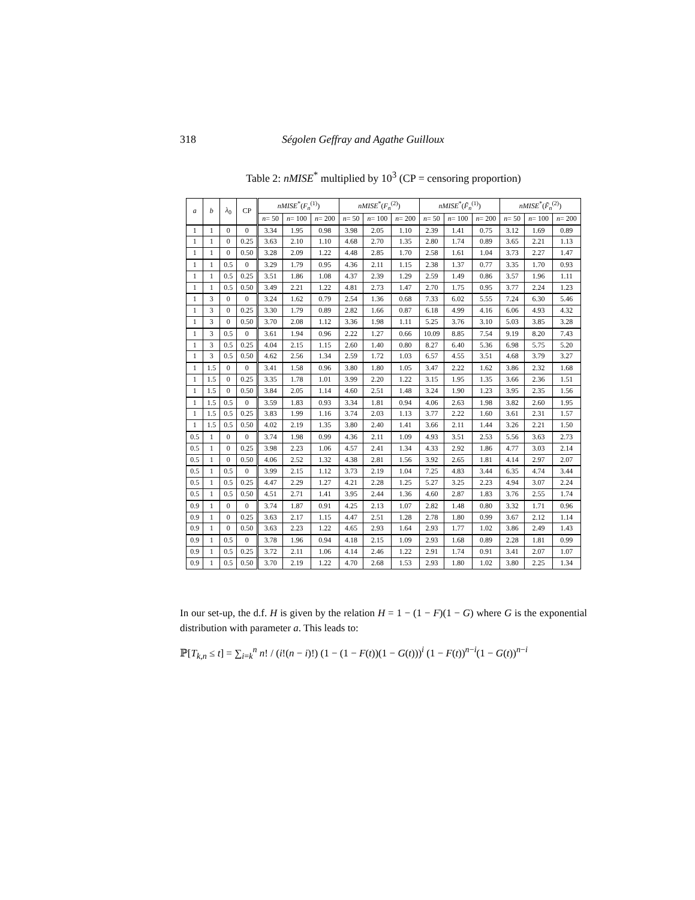318 Ségolen Geffray and Agathe Guilloux
Table 2: nMISE<sup>*</sup> multiplied by 10<sup>3</sup> (CP = censoring proportion)
| a | b | λ<sub>0</sub> | CP | nMISE<sup>*</sup>( F<sub>n</sub><sup>(1)</sup>) | | | nMISE<sup>*</sup>( F<sub>n</sub><sup>(2)</sup>) | | | nMISE<sup>*</sup>( F̃<sub>n</sub><sup>(1)</sup>) | | | nMISE<sup>*</sup>( F̃<sub>n</sub><sup>(2)</sup>) | | |
| --- | --- | --- | --- | --- | --- | --- | --- | --- | --- | --- | --- | --- | --- | --- | --- |
| | | | | n = 50 | n = 100 | n = 200 | n = 50 | n = 100 | n = 200 | n = 50 | n = 100 | n = 200 | n = 50 | n = 100 | n = 200 |
| 1 | 1 | 0 | 0 | 3.34 | 1.95 | 0.98 | 3.98 | 2.05 | 1.10 | 2.39 | 1.41 | 0.75 | 3.12 | 1.69 | 0.89 |
| 1 | 1 | 0 | 0.25 | 3.63 | 2.10 | 1.10 | 4.68 | 2.70 | 1.35 | 2.80 | 1.74 | 0.89 | 3.65 | 2.21 | 1.13 |
| 1 | 1 | 0 | 0.50 | 3.28 | 2.09 | 1.22 | 4.48 | 2.85 | 1.70 | 2.58 | 1.61 | 1.04 | 3.73 | 2.27 | 1.47 |
| 1 | 1 | 0.5 | 0 | 3.29 | 1.79 | 0.95 | 4.36 | 2.11 | 1.15 | 2.38 | 1.37 | 0.77 | 3.35 | 1.70 | 0.93 |
| 1 | 1 | 0.5 | 0.25 | 3.51 | 1.86 | 1.08 | 4.37 | 2.39 | 1.29 | 2.59 | 1.49 | 0.86 | 3.57 | 1.96 | 1.11 |
| 1 | 1 | 0.5 | 0.50 | 3.49 | 2.21 | 1.22 | 4.81 | 2.73 | 1.47 | 2.70 | 1.75 | 0.95 | 3.77 | 2.24 | 1.23 |
| 1 | 3 | 0 | 0 | 3.24 | 1.62 | 0.79 | 2.54 | 1.36 | 0.68 | 7.33 | 6.02 | 5.55 | 7.24 | 6.30 | 5.46 |
| 1 | 3 | 0 | 0.25 | 3.30 | 1.79 | 0.89 | 2.82 | 1.66 | 0.87 | 6.18 | 4.99 | 4.16 | 6.06 | 4.93 | 4.32 |
| 1 | 3 | 0 | 0.50 | 3.70 | 2.08 | 1.12 | 3.36 | 1.98 | 1.11 | 5.25 | 3.76 | 3.10 | 5.03 | 3.85 | 3.28 |
| 1 | 3 | 0.5 | 0 | 3.61 | 1.94 | 0.96 | 2.22 | 1.27 | 0.66 | 10.09 | 8.85 | 7.54 | 9.19 | 8.20 | 7.43 |
| 1 | 3 | 0.5 | 0.25 | 4.04 | 2.15 | 1.15 | 2.60 | 1.40 | 0.80 | 8.27 | 6.40 | 5.36 | 6.98 | 5.75 | 5.20 |
| 1 | 3 | 0.5 | 0.50 | 4.62 | 2.56 | 1.34 | 2.59 | 1.72 | 1.03 | 6.57 | 4.55 | 3.51 | 4.68 | 3.79 | 3.27 |
| 1 | 1.5 | 0 | 0 | 3.41 | 1.58 | 0.96 | 3.80 | 1.80 | 1.05 | 3.47 | 2.22 | 1.62 | 3.86 | 2.32 | 1.68 |
| 1 | 1.5 | 0 | 0.25 | 3.35 | 1.78 | 1.01 | 3.99 | 2.20 | 1.22 | 3.15 | 1.95 | 1.35 | 3.66 | 2.36 | 1.51 |
| 1 | 1.5 | 0 | 0.50 | 3.84 | 2.05 | 1.14 | 4.60 | 2.51 | 1.48 | 3.24 | 1.90 | 1.23 | 3.95 | 2.35 | 1.56 |
| 1 | 1.5 | 0.5 | 0 | 3.59 | 1.83 | 0.93 | 3.34 | 1.81 | 0.94 | 4.06 | 2.63 | 1.98 | 3.82 | 2.60 | 1.95 |
| 1 | 1.5 | 0.5 | 0.25 | 3.83 | 1.99 | 1.16 | 3.74 | 2.03 | 1.13 | 3.77 | 2.22 | 1.60 | 3.61 | 2.31 | 1.57 |
| 1 | 1.5 | 0.5 | 0.50 | 4.02 | 2.19 | 1.35 | 3.80 | 2.40 | 1.41 | 3.66 | 2.11 | 1.44 | 3.26 | 2.21 | 1.50 |
| 0.5 | 1 | 0 | 0 | 3.74 | 1.98 | 0.99 | 4.36 | 2.11 | 1.09 | 4.93 | 3.51 | 2.53 | 5.56 | 3.63 | 2.73 |
| 0.5 | 1 | 0 | 0.25 | 3.98 | 2.23 | 1.06 | 4.57 | 2.41 | 1.34 | 4.33 | 2.92 | 1.86 | 4.77 | 3.03 | 2.14 |
| 0.5 | 1 | 0 | 0.50 | 4.06 | 2.52 | 1.32 | 4.38 | 2.81 | 1.56 | 3.92 | 2.65 | 1.81 | 4.14 | 2.97 | 2.07 |
| 0.5 | 1 | 0.5 | 0 | 3.99 | 2.15 | 1.12 | 3.73 | 2.19 | 1.04 | 7.25 | 4.83 | 3.44 | 6.35 | 4.74 | 3.44 |
| 0.5 | 1 | 0.5 | 0.25 | 4.47 | 2.29 | 1.27 | 4.21 | 2.28 | 1.25 | 5.27 | 3.25 | 2.23 | 4.94 | 3.07 | 2.24 |
| 0.5 | 1 | 0.5 | 0.50 | 4.51 | 2.71 | 1.41 | 3.95 | 2.44 | 1.36 | 4.60 | 2.87 | 1.83 | 3.76 | 2.55 | 1.74 |
| 0.9 | 1 | 0 | 0 | 3.74 | 1.87 | 0.91 | 4.25 | 2.13 | 1.07 | 2.82 | 1.48 | 0.80 | 3.32 | 1.71 | 0.96 |
| 0.9 | 1 | 0 | 0.25 | 3.63 | 2.17 | 1.15 | 4.47 | 2.51 | 1.28 | 2.78 | 1.80 | 0.99 | 3.67 | 2.12 | 1.14 |
| 0.9 | 1 | 0 | 0.50 | 3.63 | 2.23 | 1.22 | 4.65 | 2.93 | 1.64 | 2.93 | 1.77 | 1.02 | 3.86 | 2.49 | 1.43 |
| 0.9 | 1 | 0.5 | 0 | 3.78 | 1.96 | 0.94 | 4.18 | 2.15 | 1.09 | 2.93 | 1.68 | 0.89 | 2.28 | 1.81 | 0.99 |
| 0.9 | 1 | 0.5 | 0.25 | 3.72 | 2.11 | 1.06 | 4.14 | 2.46 | 1.22 | 2.91 | 1.74 | 0.91 | 3.41 | 2.07 | 1.07 |
| 0.9 | 1 | 0.5 | 0.50 | 3.70 | 2.19 | 1.22 | 4.70 | 2.68 | 1.53 | 2.93 | 1.80 | 1.02 | 3.80 | 2.25 | 1.34 |
In our set-up, the d.f. H is given by the relation H = 1 − (1 − F)(1 − G) where G is the exponential distribution with parameter a. This leads to:
ℙ[T<sub>k,n</sub> ≤ t] = ∑<sub>i=k</sub><sup>n</sup> n! / (i!(n − i)!) (1 − (1 − F(t))(1 − G(t)))<sup>i</sup> (1 − F(t))<sup>n−i</sup>(1 − G(t))<sup>n−i</sup>